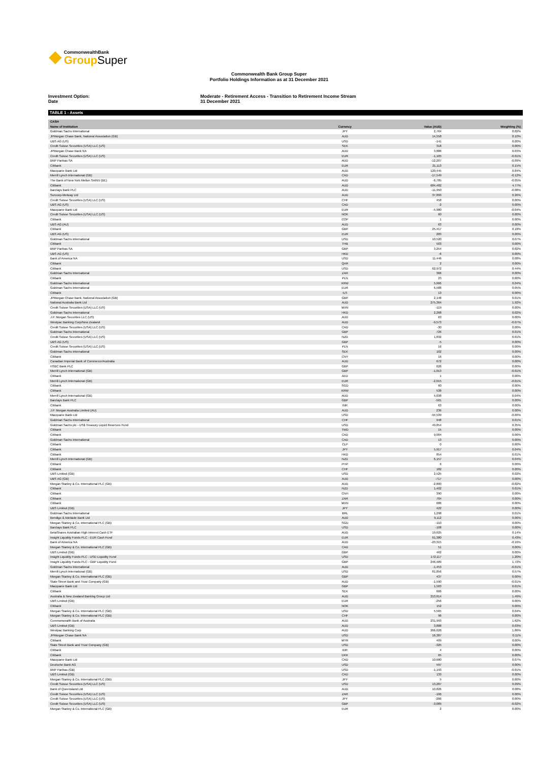CommonwealthBank
Group Super
Commonwealth Bank Group Super
Portfolio Holdings Information as at 31 December 2021
Investment Option:
Date
Moderate - Retirement Access - Transition to Retirement Income Stream
31 December 2021
TABLE 1 - Assets
| CASH | | | |
| --- | --- | --- | --- |
| Name of Institution | Currency | Value (AUD) | Weighting (%) |
| Goldman Sachs International | JPY | 2,764 | 0.02% |
| JPMorgan Chase Bank, National Association (GB) | AUD | 14,558 | 0.10% |
| UBS AG (US) | USD | -141 | 0.00% |
| Credit Suisse Securities (USA) LLC (US) | SEK | 318 | 0.00% |
| JPMorgan Chase Bank NA | AUD | 3,886 | 0.03% |
| Credit Suisse Securities (USA) LLC (US) | EUR | -1,105 | -0.01% |
| BNP Paribas SA | AUD | -12,207 | -0.09% |
| Citibank | EUR | 21,113 | 0.15% |
| Macquarie Bank Ltd | AUD | 120,445 | 0.84% |
| Merrill Lynch International (GB) | CAD | -17,549 | -0.12% |
| The Bank of New York Mellon SA/NV (BE) | AUD | -6,785 | -0.05% |
| Citibank | AUD | 684,482 | 4.77% |
| Barclays Bank PLC | AUD | -11,950 | -0.08% |
| Suncorp-Metway Ltd | AUD | 37,893 | 0.26% |
| Credit Suisse Securities (USA) LLC (US) | CHF | 458 | 0.00% |
| UBS AG (US) | CAD | -2 | 0.00% |
| Macquarie Bank Ltd | EUR | -5,980 | -0.04% |
| Credit Suisse Securities (USA) LLC (US) | NOK | 60 | 0.00% |
| Citibank | COP | 1 | 0.00% |
| UBS AG (AU) | AUD | 63 | 0.00% |
| Citibank | GBP | 25,417 | 0.18% |
| UBS AG (US) | EUR | 283 | 0.00% |
| Goldman Sachs International | USD | 10,520 | 0.07% |
| Citibank | THB | 503 | 0.00% |
| BNP Paribas SA | GBP | 3,254 | 0.02% |
| UBS AG (US) | HKD | -6 | 0.00% |
| Bank of America NA | USD | 11,446 | 0.08% |
| Citibank | QAR | 2 | 0.00% |
| Citibank | USD | 62,972 | 0.44% |
| Goldman Sachs International | ZAR | 366 | 0.00% |
| Citibank | PLN | 23 | 0.00% |
| Goldman Sachs International | KRW | 5,666 | 0.04% |
| Goldman Sachs International | EUR | 6,588 | 0.05% |
| Citibank | ILS | 13 | 0.00% |
| JPMorgan Chase Bank, National Association (GB) | GBP | 2,148 | 0.01% |
| National Australia Bank Ltd | AUD | 275,364 | 1.92% |
| Credit Suisse Securities (USA) LLC (US) | MXN | -119 | 0.00% |
| Goldman Sachs International | HKD | 2,268 | 0.02% |
| J.P. Morgan Securities LLC (US) | AUD | 63 | 0.00% |
| Westpac Banking Corp/New Zealand | AUD | -9,573 | -0.07% |
| Credit Suisse Securities (USA) LLC (US) | CAD | -30 | 0.00% |
| Goldman Sachs International | GBP | 726 | 0.01% |
| Credit Suisse Securities (USA) LLC (US) | NZD | 1,832 | 0.01% |
| UBS AG (US) | GBP | -5 | 0.00% |
| Credit Suisse Securities (USA) LLC (US) | PLN | 16 | 0.00% |
| Goldman Sachs International | SEK | 102 | 0.00% |
| Citibank | CNY | 16 | 0.00% |
| Canadian Imperial Bank of Commerce/Australia | AUD | 672 | 0.00% |
| HSBC Bank PLC | GBP | 626 | 0.00% |
| Merrill Lynch International (GB) | GBP | -1,013 | -0.01% |
| Citibank | AED | 1 | 0.00% |
| Merrill Lynch International (GB) | EUR | -2,015 | -0.01% |
| Citibank | SGD | 60 | 0.00% |
| Citibank | KRW | 538 | 0.00% |
| Merrill Lynch International (GB) | AUD | 5,038 | 0.04% |
| Barclays Bank PLC | GBP | -501 | 0.00% |
| Citibank | INR | 63 | 0.00% |
| J.P. Morgan Australia Limited (AU) | AUD | 236 | 0.00% |
| Macquarie Bank Ltd | USD | -94,539 | -0.66% |
| Goldman Sachs International | CHF | 948 | 0.01% |
| Goldman Sachs plc - US$ Treasury Liquid Reserves Fund | USD | 49,854 | 0.35% |
| Citibank | TWD | 15 | 0.00% |
| Citibank | CAD | 9,004 | 0.06% |
| Goldman Sachs International | CAD | 13 | 0.00% |
| Citibank | CLP | 0 | 0.00% |
| Citibank | JPY | 5,917 | 0.04% |
| Citibank | HKD | 854 | 0.01% |
| Merrill Lynch International (GB) | NZD | 6,157 | 0.04% |
| Citibank | PHP | 6 | 0.00% |
| Citibank | CHF | 182 | 0.00% |
| UBS Limited (GB) | USD | 2,525 | 0.02% |
| UBS AG (GB) | AUD | -717 | 0.00% |
| Morgan Stanley & Co. International PLC (GB) | AUD | -2,800 | -0.02% |
| Citibank | NZD | 1,402 | 0.01% |
| Citibank | CNH | 390 | 0.00% |
| Citibank | ZAR | 704 | 0.00% |
| Citibank | MXN | 686 | 0.00% |
| UBS Limited (GB) | JPY | 422 | 0.00% |
| Goldman Sachs International | BRL | 1,298 | 0.01% |
| Bendigo & Adelaide Bank Ltd | AUD | 9,112 | 0.06% |
| Morgan Stanley & Co. International PLC (GB) | SGD | -110 | 0.00% |
| Barclays Bank PLC | USD | -108 | 0.00% |
| BetaShares Australian High Interest Cash ETF | AUD | 19,625 | 0.14% |
| Insight Liquidity Funds PLC - EUR Cash Fund | EUR | 61,380 | 0.43% |
| Bank of America NA | AUD | -23,315 | -0.16% |
| Morgan Stanley & Co. International PLC (GB) | CAD | 51 | 0.00% |
| UBS Limited (GB) | GBP | 462 | 0.00% |
| Insight Liquidity Funds PLC - USD Liquidity Fund | USD | 172,117 | 1.20% |
| Insight Liquidity Funds PLC - GBP Liquidity Fund | GBP | 246,489 | 1.72% |
| Goldman Sachs International | AUD | -1,453 | -0.01% |
| Merrill Lynch International (GB) | USD | 81,856 | 0.57% |
| Morgan Stanley & Co. International PLC (GB) | GBP | 437 | 0.00% |
| State Street Bank and Trust Company (GB) | AUD | -1,590 | -0.01% |
| Macquarie Bank Ltd | GBP | 1,503 | 0.01% |
| Citibank | SEK | 606 | 0.00% |
| Australia & New Zealand Banking Group Ltd | AUD | 213,614 | 1.49% |
| UBS Limited (GB) | EUR | -256 | 0.00% |
| Citibank | NOK | 152 | 0.00% |
| Morgan Stanley & Co. International PLC (GB) | USD | 5,565 | 0.04% |
| Morgan Stanley & Co. International PLC (GB) | CHF | 96 | 0.00% |
| Commonwealth Bank of Australia | AUD | 231,993 | 1.62% |
| UBS Limited (GB) | AUD | 3,888 | 0.03% |
| Westpac Banking Corp | AUD | 266,626 | 1.86% |
| JPMorgan Chase Bank NA | USD | 16,387 | 0.11% |
| Citibank | MYR | 409 | 0.00% |
| State Street Bank and Trust Company (GB) | USD | -325 | 0.00% |
| Citibank | IDR | 4 | 0.00% |
| Citibank | DKK | 65 | 0.00% |
| Macquarie Bank Ltd | CAD | 10,680 | 0.07% |
| Deutsche Bank AG | USD | 597 | 0.00% |
| BNP Paribas (GB) | USD | -1,193 | -0.01% |
| UBS Limited (GB) | CAD | 133 | 0.00% |
| Morgan Stanley & Co. International PLC (GB) | JPY | 5 | 0.00% |
| Credit Suisse Securities (USA) LLC (US) | USD | 13,287 | 0.09% |
| Bank of Queensland Ltd | AUD | 10,826 | 0.08% |
| Credit Suisse Securities (USA) LLC (US) | ZAR | -106 | 0.00% |
| Credit Suisse Securities (USA) LLC (US) | JPY | -206 | 0.00% |
| Credit Suisse Securities (USA) LLC (US) | GBP | -3,089 | -0.02% |
| Morgan Stanley & Co. International PLC (GB) | EUR | 2 | 0.00% |